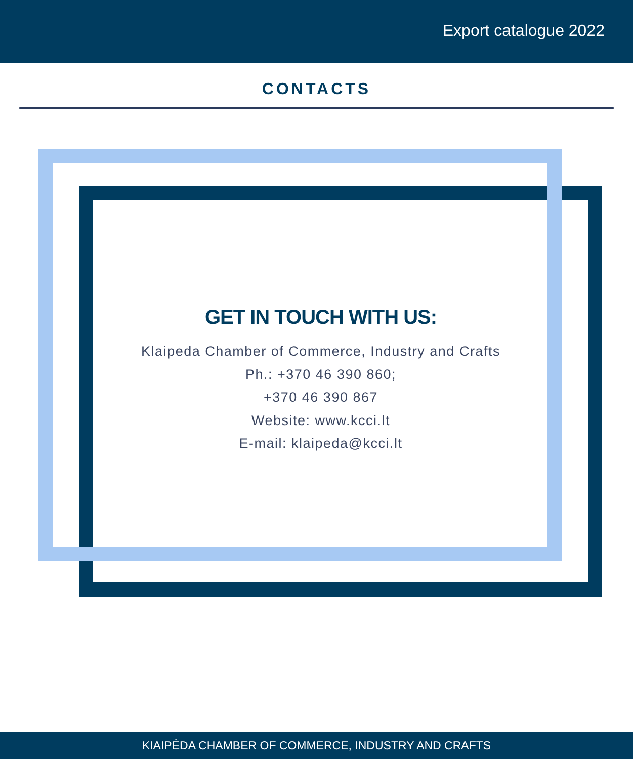Export catalogue 2022
CONTACTS
GET IN TOUCH WITH US:
Klaipeda Chamber of Commerce, Industry and Crafts
Ph.: +370 46 390 860;
+370 46 390 867
Website: www.kcci.lt
E-mail: klaipeda@kcci.lt
KIAIPĖDA CHAMBER OF COMMERCE, INDUSTRY AND CRAFTS